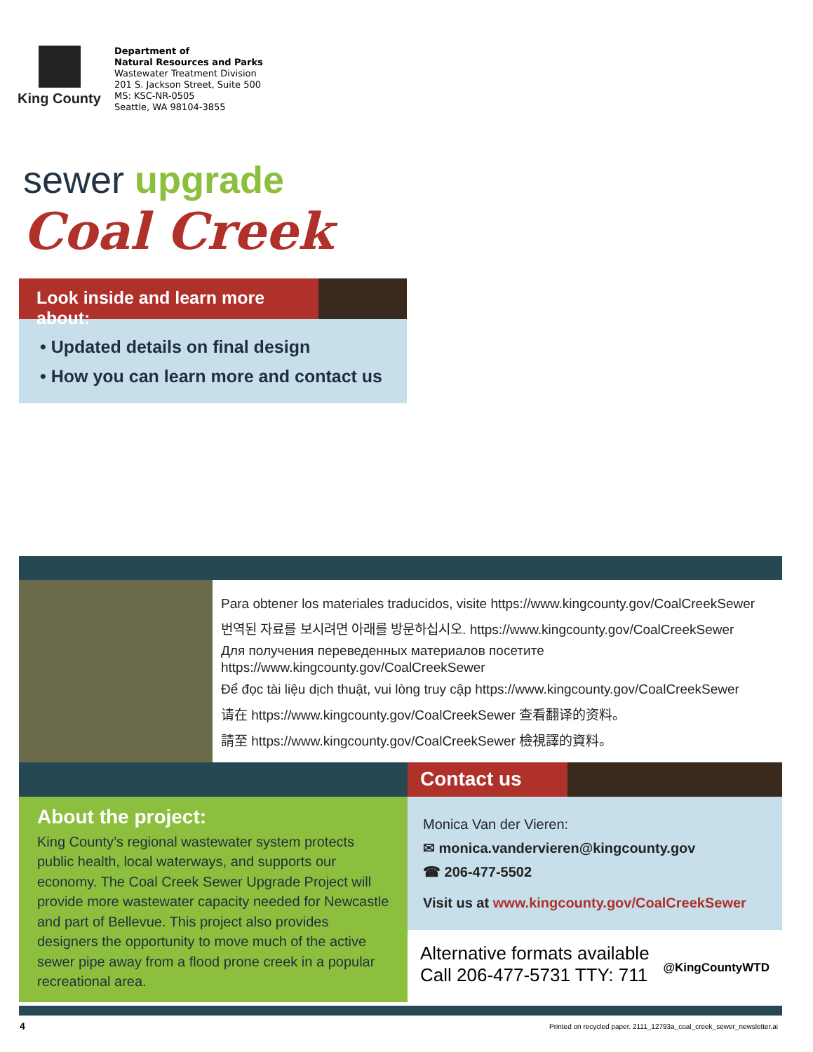King County
Department of
Natural Resources and Parks
Wastewater Treatment Division
201 S. Jackson Street, Suite 500
MS: KSC-NR-0505
Seattle, WA 98104-3855
sewer upgrade
Coal Creek
Look inside and learn more about:
• Updated details on final design
• How you can learn more and contact us
Para obtener los materiales traducidos, visite https://www.kingcounty.gov/CoalCreekSewer
번역된 자료를 보시려면 아래를 방문하십시오. https://www.kingcounty.gov/CoalCreekSewer
Для получения переведенных материалов посетите
https://www.kingcounty.gov/CoalCreekSewer
Để đọc tài liệu dịch thuật, vui lòng truy cập https://www.kingcounty.gov/CoalCreekSewer
请在 https://www.kingcounty.gov/CoalCreekSewer 查看翻译的资料。
請至 https://www.kingcounty.gov/CoalCreekSewer 檢視譯的資料。
About the project:
King County’s regional wastewater system protects public health, local waterways, and supports our economy. The Coal Creek Sewer Upgrade Project will provide more wastewater capacity needed for Newcastle and part of Bellevue. This project also provides designers the opportunity to move much of the active sewer pipe away from a flood prone creek in a popular recreational area.
Contact us
Monica Van der Vieren:
✉ monica.vandervieren@kingcounty.gov
☎ 206-477-5502
Visit us at www.kingcounty.gov/CoalCreekSewer
Alternative formats available
Call 206-477-5731 TTY: 711
@KingCountyWTD
4
Printed on recycled paper. 2111_12793a_coal_creek_sewer_newsletter.ai